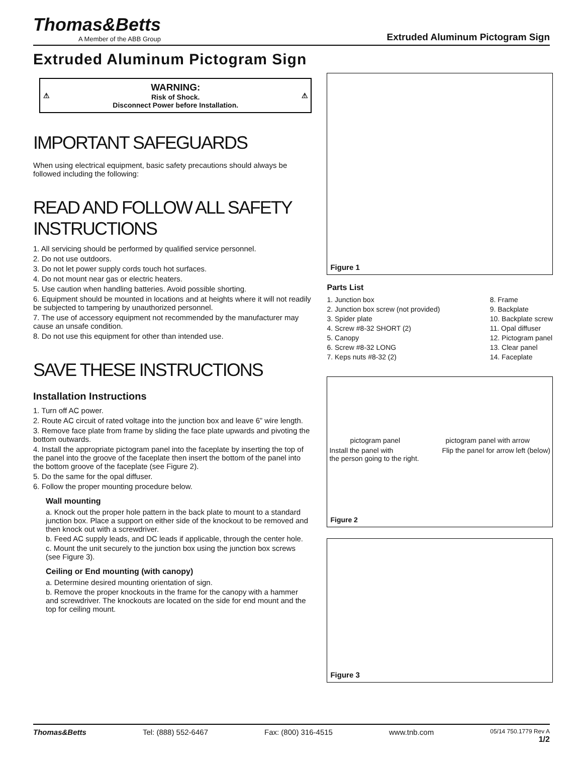Thomas&Betts
A Member of the ABB Group
Extruded Aluminum Pictogram Sign
Extruded Aluminum Pictogram Sign
⚠
WARNING:
Risk of Shock.
Disconnect Power before Installation.
⚠
IMPORTANT SAFEGUARDS
When using electrical equipment, basic safety precautions should always be followed including the following:
READ AND FOLLOW ALL SAFETY INSTRUCTIONS
1. All servicing should be performed by qualified service personnel.
2. Do not use outdoors.
3. Do not let power supply cords touch hot surfaces.
4. Do not mount near gas or electric heaters.
5. Use caution when handling batteries. Avoid possible shorting.
6. Equipment should be mounted in locations and at heights where it will not readily be subjected to tampering by unauthorized personnel.
7. The use of accessory equipment not recommended by the manufacturer may cause an unsafe condition.
8. Do not use this equipment for other than intended use.
SAVE THESE INSTRUCTIONS
Installation Instructions
1. Turn off AC power.
2. Route AC circuit of rated voltage into the junction box and leave 6” wire length.
3. Remove face plate from frame by sliding the face plate upwards and pivoting the bottom outwards.
4. Install the appropriate pictogram panel into the faceplate by inserting the top of the panel into the groove of the faceplate then insert the bottom of the panel into the bottom groove of the faceplate (see Figure 2).
5. Do the same for the opal diffuser.
6. Follow the proper mounting procedure below.
Wall mounting
a. Knock out the proper hole pattern in the back plate to mount to a standard junction box. Place a support on either side of the knockout to be removed and then knock out with a screwdriver.
b. Feed AC supply leads, and DC leads if applicable, through the center hole.
c. Mount the unit securely to the junction box using the junction box screws (see Figure 3).
Ceiling or End mounting (with canopy)
a. Determine desired mounting orientation of sign.
b. Remove the proper knockouts in the frame for the canopy with a hammer and screwdriver. The knockouts are located on the side for end mount and the top for ceiling mount.
Figure 1
Parts List
1. Junction box
2. Junction box screw (not provided)
3. Spider plate
4. Screw #8-32 SHORT (2)
5. Canopy
6. Screw #8-32 LONG
7. Keps nuts #8-32 (2)
8. Frame
9. Backplate
10. Backplate screw
11. Opal diffuser
12. Pictogram panel
13. Clear panel
14. Faceplate
pictogram panel pictogram panel with arrow
Install the panel with
the person going to the right. Flip the panel for arrow left (below)
Figure 2
Figure 3
Thomas&Betts Tel: (888) 552-6467 Fax: (800) 316-4515 www.tnb.com 05/14 750.1779 Rev A
1/2